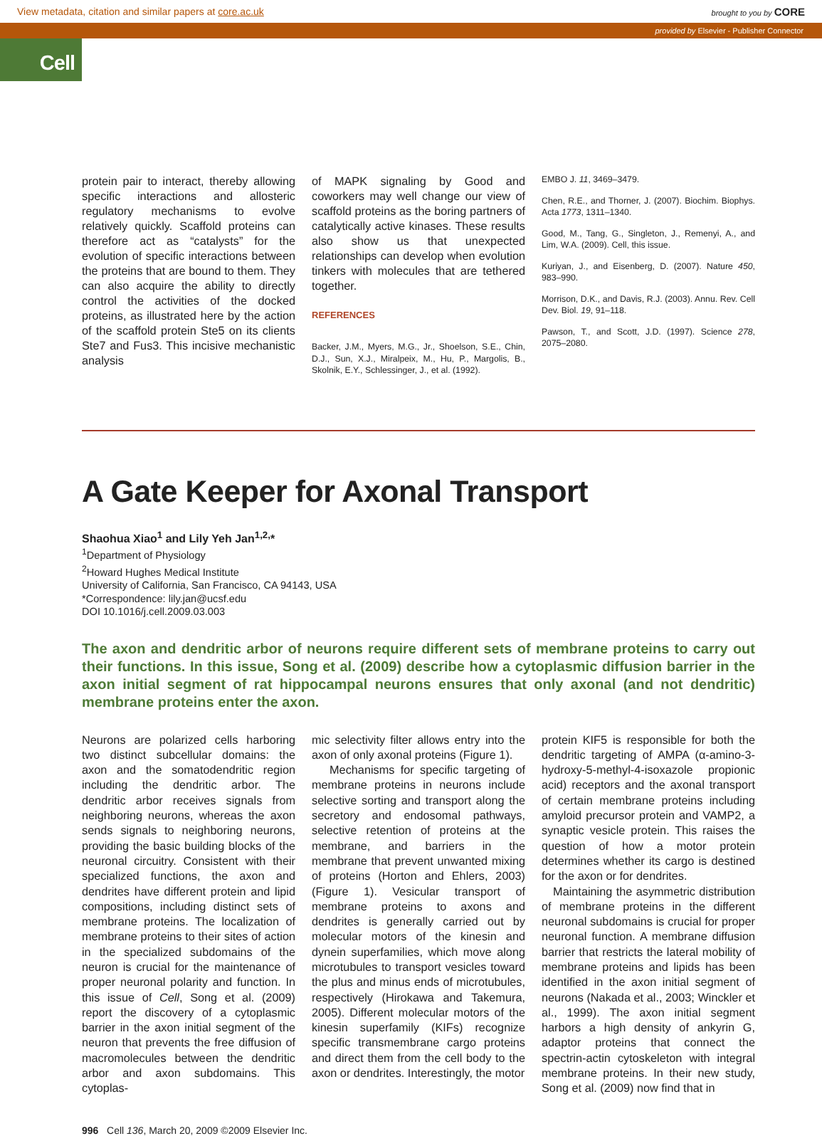View metadata, citation and similar papers at core.ac.uk brought to you by CORE
provided by Elsevier - Publisher Connector
Cell
protein pair to interact, thereby allowing specific interactions and allosteric regulatory mechanisms to evolve relatively quickly. Scaffold proteins can therefore act as “catalysts” for the evolution of specific interactions between the proteins that are bound to them. They can also acquire the ability to directly control the activities of the docked proteins, as illustrated here by the action of the scaffold protein Ste5 on its clients Ste7 and Fus3. This incisive mechanistic analysis
of MAPK signaling by Good and coworkers may well change our view of scaffold proteins as the boring partners of catalytically active kinases. These results also show us that unexpected relationships can develop when evolution tinkers with molecules that are tethered together.
REFERENCES
Backer, J.M., Myers, M.G., Jr., Shoelson, S.E., Chin, D.J., Sun, X.J., Miralpeix, M., Hu, P., Margolis, B., Skolnik, E.Y., Schlessinger, J., et al. (1992).
EMBO J. 11, 3469–3479.
Chen, R.E., and Thorner, J. (2007). Biochim. Biophys. Acta 1773, 1311–1340.
Good, M., Tang, G., Singleton, J., Remenyi, A., and Lim, W.A. (2009). Cell, this issue.
Kuriyan, J., and Eisenberg, D. (2007). Nature 450, 983–990.
Morrison, D.K., and Davis, R.J. (2003). Annu. Rev. Cell Dev. Biol. 19, 91–118.
Pawson, T., and Scott, J.D. (1997). Science 278, 2075–2080.
A Gate Keeper for Axonal Transport
Shaohua Xiao<sup>1</sup> and Lily Yeh Jan<sup>1,2,</sup>*
<sup>1</sup> Department of Physiology
<sup>2</sup> Howard Hughes Medical Institute
University of California, San Francisco, CA 94143, USA
*Correspondence: lily.jan@ucsf.edu
DOI 10.1016/j.cell.2009.03.003
The axon and dendritic arbor of neurons require different sets of membrane proteins to carry out their functions. In this issue, Song et al. (2009) describe how a cytoplasmic diffusion barrier in the axon initial segment of rat hippocampal neurons ensures that only axonal (and not dendritic) membrane proteins enter the axon.
Neurons are polarized cells harboring two distinct subcellular domains: the axon and the somatodendritic region including the dendritic arbor. The dendritic arbor receives signals from neighboring neurons, whereas the axon sends signals to neighboring neurons, providing the basic building blocks of the neuronal circuitry. Consistent with their specialized functions, the axon and dendrites have different protein and lipid compositions, including distinct sets of membrane proteins. The localization of membrane proteins to their sites of action in the specialized subdomains of the neuron is crucial for the maintenance of proper neuronal polarity and function. In this issue of Cell, Song et al. (2009) report the discovery of a cytoplasmic barrier in the axon initial segment of the neuron that prevents the free diffusion of macromolecules between the dendritic arbor and axon subdomains. This cytoplas-
mic selectivity filter allows entry into the axon of only axonal proteins (Figure 1).
Mechanisms for specific targeting of membrane proteins in neurons include selective sorting and transport along the secretory and endosomal pathways, selective retention of proteins at the membrane, and barriers in the membrane that prevent unwanted mixing of proteins (Horton and Ehlers, 2003) (Figure 1). Vesicular transport of membrane proteins to axons and dendrites is generally carried out by molecular motors of the kinesin and dynein superfamilies, which move along microtubules to transport vesicles toward the plus and minus ends of microtubules, respectively (Hirokawa and Takemura, 2005). Different molecular motors of the kinesin superfamily (KIFs) recognize specific transmembrane cargo proteins and direct them from the cell body to the axon or dendrites. Interestingly, the motor
protein KIF5 is responsible for both the dendritic targeting of AMPA (α-amino-3-hydroxy-5-methyl-4-isoxazole propionic acid) receptors and the axonal transport of certain membrane proteins including amyloid precursor protein and VAMP2, a synaptic vesicle protein. This raises the question of how a motor protein determines whether its cargo is destined for the axon or for dendrites.
Maintaining the asymmetric distribution of membrane proteins in the different neuronal subdomains is crucial for proper neuronal function. A membrane diffusion barrier that restricts the lateral mobility of membrane proteins and lipids has been identified in the axon initial segment of neurons (Nakada et al., 2003; Winckler et al., 1999). The axon initial segment harbors a high density of ankyrin G, adaptor proteins that connect the spectrin-actin cytoskeleton with integral membrane proteins. In their new study, Song et al. (2009) now find that in
996 Cell 136, March 20, 2009 ©2009 Elsevier Inc.